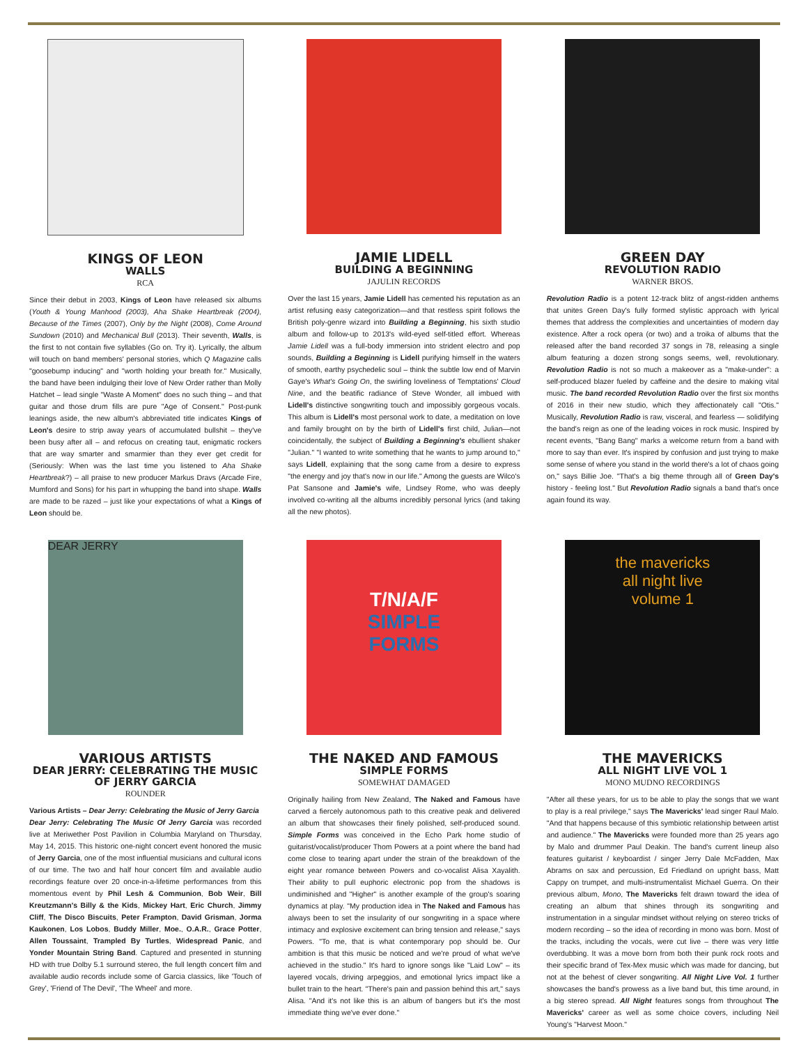KINGS OF LEON
WALLS
RCA
Since their debut in 2003, Kings of Leon have released six albums (Youth & Young Manhood (2003), Aha Shake Heartbreak (2004), Because of the Times (2007), Only by the Night (2008), Come Around Sundown (2010) and Mechanical Bull (2013). Their seventh, Walls, is the first to not contain five syllables (Go on. Try it). Lyrically, the album will touch on band members' personal stories, which Q Magazine calls "goosebump inducing" and "worth holding your breath for." Musically, the band have been indulging their love of New Order rather than Molly Hatchet – lead single "Waste A Moment" does no such thing – and that guitar and those drum fills are pure "Age of Consent." Post-punk leanings aside, the new album's abbreviated title indicates Kings of Leon's desire to strip away years of accumulated bullshit – they've been busy after all – and refocus on creating taut, enigmatic rockers that are way smarter and smarmier than they ever get credit for (Seriously: When was the last time you listened to Aha Shake Heartbreak?) – all praise to new producer Markus Dravs (Arcade Fire, Mumford and Sons) for his part in whupping the band into shape. Walls are made to be razed – just like your expectations of what a Kings of Leon should be.
JAMIE LIDELL
BUILDING A BEGINNING
JAJULIN RECORDS
Over the last 15 years, Jamie Lidell has cemented his reputation as an artist refusing easy categorization—and that restless spirit follows the British poly-genre wizard into Building a Beginning, his sixth studio album and follow-up to 2013's wild-eyed self-titled effort. Whereas Jamie Lidell was a full-body immersion into strident electro and pop sounds, Building a Beginning is Lidell purifying himself in the waters of smooth, earthy psychedelic soul – think the subtle low end of Marvin Gaye's What's Going On, the swirling loveliness of Temptations' Cloud Nine, and the beatific radiance of Steve Wonder, all imbued with Lidell's distinctive songwriting touch and impossibly gorgeous vocals. This album is Lidell's most personal work to date, a meditation on love and family brought on by the birth of Lidell's first child, Julian—not coincidentally, the subject of Building a Beginning's ebullient shaker "Julian." "I wanted to write something that he wants to jump around to," says Lidell, explaining that the song came from a desire to express "the energy and joy that's now in our life." Among the guests are Wilco's Pat Sansone and Jamie's wife, Lindsey Rome, who was deeply involved co-writing all the albums incredibly personal lyrics (and taking all the new photos).
GREEN DAY
REVOLUTION RADIO
WARNER BROS.
Revolution Radio is a potent 12-track blitz of angst-ridden anthems that unites Green Day's fully formed stylistic approach with lyrical themes that address the complexities and uncertainties of modern day existence. After a rock opera (or two) and a troika of albums that the released after the band recorded 37 songs in 78, releasing a single album featuring a dozen strong songs seems, well, revolutionary. Revolution Radio is not so much a makeover as a "make-under": a self-produced blazer fueled by caffeine and the desire to making vital music. The band recorded Revolution Radio over the first six months of 2016 in their new studio, which they affectionately call "Otis." Musically, Revolution Radio is raw, visceral, and fearless — solidifying the band's reign as one of the leading voices in rock music. Inspired by recent events, "Bang Bang" marks a welcome return from a band with more to say than ever. It's inspired by confusion and just trying to make some sense of where you stand in the world there's a lot of chaos going on," says Billie Joe. "That's a big theme through all of Green Day's history - feeling lost." But Revolution Radio signals a band that's once again found its way.
DEAR JERRY
VARIOUS ARTISTS
DEAR JERRY: CELEBRATING THE MUSIC OF JERRY GARCIA
ROUNDER
Various Artists – Dear Jerry: Celebrating the Music of Jerry Garcia
Dear Jerry: Celebrating The Music Of Jerry Garcia was recorded live at Meriwether Post Pavilion in Columbia Maryland on Thursday, May 14, 2015. This historic one-night concert event honored the music of Jerry Garcia, one of the most influential musicians and cultural icons of our time. The two and half hour concert film and available audio recordings feature over 20 once-in-a-lifetime performances from this momentous event by Phil Lesh & Communion, Bob Weir, Bill Kreutzmann's Billy & the Kids, Mickey Hart, Eric Church, Jimmy Cliff, The Disco Biscuits, Peter Frampton, David Grisman, Jorma Kaukonen, Los Lobos, Buddy Miller, Moe., O.A.R., Grace Potter, Allen Toussaint, Trampled By Turtles, Widespread Panic, and Yonder Mountain String Band. Captured and presented in stunning HD with true Dolby 5.1 surround stereo, the full length concert film and available audio records include some of Garcia classics, like 'Touch of Grey', 'Friend of The Devil', 'The Wheel' and more.
T/N/A/F
SIMPLE
FORMS
THE NAKED AND FAMOUS
SIMPLE FORMS
SOMEWHAT DAMAGED
Originally hailing from New Zealand, The Naked and Famous have carved a fiercely autonomous path to this creative peak and delivered an album that showcases their finely polished, self-produced sound. Simple Forms was conceived in the Echo Park home studio of guitarist/vocalist/producer Thom Powers at a point where the band had come close to tearing apart under the strain of the breakdown of the eight year romance between Powers and co-vocalist Alisa Xayalith. Their ability to pull euphoric electronic pop from the shadows is undiminished and "Higher" is another example of the group's soaring dynamics at play. "My production idea in The Naked and Famous has always been to set the insularity of our songwriting in a space where intimacy and explosive excitement can bring tension and release," says Powers. "To me, that is what contemporary pop should be. Our ambition is that this music be noticed and we're proud of what we've achieved in the studio." It's hard to ignore songs like "Laid Low" – its layered vocals, driving arpeggios, and emotional lyrics impact like a bullet train to the heart. "There's pain and passion behind this art," says Alisa. "And it's not like this is an album of bangers but it's the most immediate thing we've ever done."
the mavericks
all night live
volume 1
THE MAVERICKS
ALL NIGHT LIVE VOL 1
MONO MUDNO RECORDINGS
"After all these years, for us to be able to play the songs that we want to play is a real privilege," says The Mavericks' lead singer Raul Malo. "And that happens because of this symbiotic relationship between artist and audience." The Mavericks were founded more than 25 years ago by Malo and drummer Paul Deakin. The band's current lineup also features guitarist / keyboardist / singer Jerry Dale McFadden, Max Abrams on sax and percussion, Ed Friedland on upright bass, Matt Cappy on trumpet, and multi-instrumentalist Michael Guerra. On their previous album, Mono, The Mavericks felt drawn toward the idea of creating an album that shines through its songwriting and instrumentation in a singular mindset without relying on stereo tricks of modern recording – so the idea of recording in mono was born. Most of the tracks, including the vocals, were cut live – there was very little overdubbing. It was a move born from both their punk rock roots and their specific brand of Tex-Mex music which was made for dancing, but not at the behest of clever songwriting. All Night Live Vol. 1 further showcases the band's prowess as a live band but, this time around, in a big stereo spread. All Night features songs from throughout The Mavericks' career as well as some choice covers, including Neil Young's "Harvest Moon."